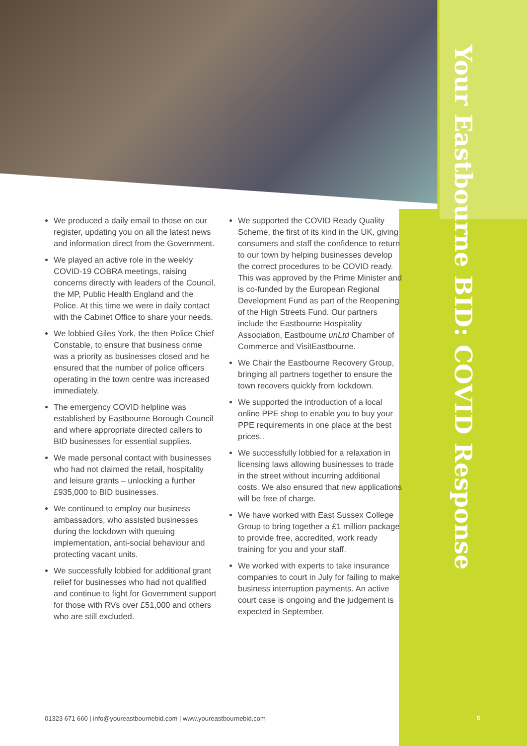Your Eastbourne BID: COVID Response
We produced a daily email to those on our register, updating you on all the latest news and information direct from the Government.
We played an active role in the weekly COVID-19 COBRA meetings, raising concerns directly with leaders of the Council, the MP, Public Health England and the Police. At this time we were in daily contact with the Cabinet Office to share your needs.
We lobbied Giles York, the then Police Chief Constable, to ensure that business crime was a priority as businesses closed and he ensured that the number of police officers operating in the town centre was increased immediately.
The emergency COVID helpline was established by Eastbourne Borough Council and where appropriate directed callers to BID businesses for essential supplies.
We made personal contact with businesses who had not claimed the retail, hospitality and leisure grants – unlocking a further £935,000 to BID businesses.
We continued to employ our business ambassadors, who assisted businesses during the lockdown with queuing implementation, anti-social behaviour and protecting vacant units.
We successfully lobbied for additional grant relief for businesses who had not qualified and continue to fight for Government support for those with RVs over £51,000 and others who are still excluded.
We supported the COVID Ready Quality Scheme, the first of its kind in the UK, giving consumers and staff the confidence to return to our town by helping businesses develop the correct procedures to be COVID ready. This was approved by the Prime Minister and is co-funded by the European Regional Development Fund as part of the Reopening of the High Streets Fund. Our partners include the Eastbourne Hospitality Association, Eastbourne unLtd Chamber of Commerce and VisitEastbourne.
We Chair the Eastbourne Recovery Group, bringing all partners together to ensure the town recovers quickly from lockdown.
We supported the introduction of a local online PPE shop to enable you to buy your PPE requirements in one place at the best prices..
We successfully lobbied for a relaxation in licensing laws allowing businesses to trade in the street without incurring additional costs. We also ensured that new applications will be free of charge.
We have worked with East Sussex College Group to bring together a £1 million package to provide free, accredited, work ready training for you and your staff.
We worked with experts to take insurance companies to court in July for failing to make business interruption payments. An active court case is ongoing and the judgement is expected in September.
01323 671 660 | info@youreastbournebid.com | www.youreastbournebid.com
5